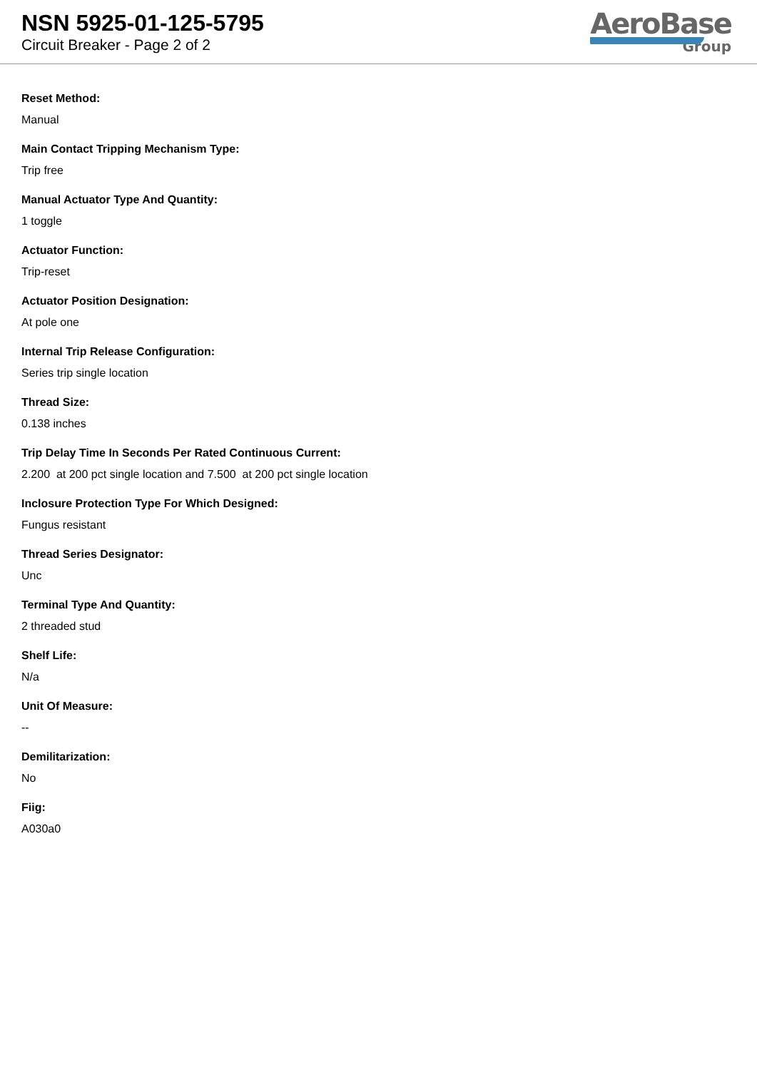NSN 5925-01-125-5795
Circuit Breaker - Page 2 of 2
AeroBase
Group
Reset Method:
Manual
Main Contact Tripping Mechanism Type:
Trip free
Manual Actuator Type And Quantity:
1 toggle
Actuator Function:
Trip-reset
Actuator Position Designation:
At pole one
Internal Trip Release Configuration:
Series trip single location
Thread Size:
0.138 inches
Trip Delay Time In Seconds Per Rated Continuous Current:
2.200 at 200 pct single location and 7.500 at 200 pct single location
Inclosure Protection Type For Which Designed:
Fungus resistant
Thread Series Designator:
Unc
Terminal Type And Quantity:
2 threaded stud
Shelf Life:
N/a
Unit Of Measure:
--
Demilitarization:
No
Fiig:
A030a0